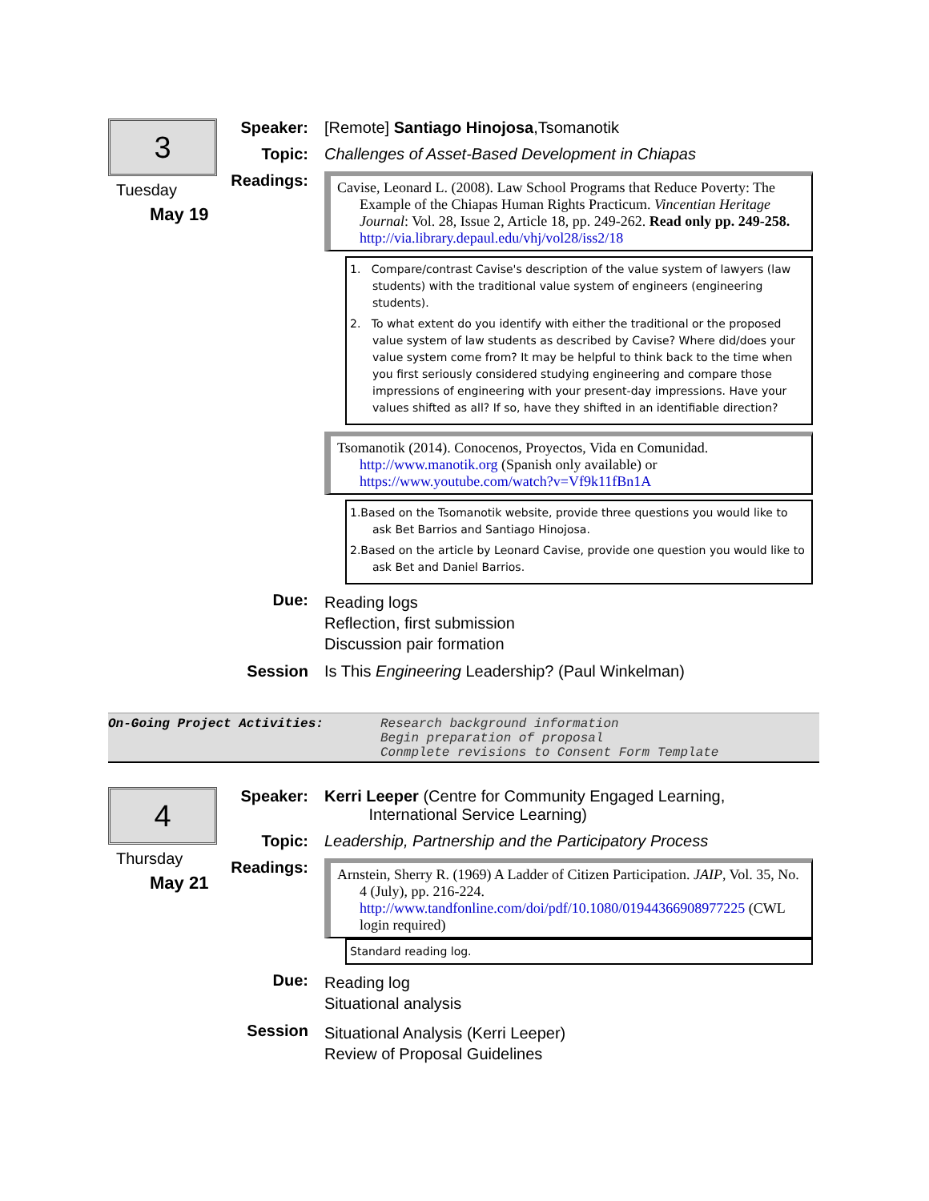3
Tuesday
May 19
Speaker: [Remote] Santiago Hinojosa,Tsomanotik
Topic: Challenges of Asset-Based Development in Chiapas
Readings:
Cavise, Leonard L. (2008). Law School Programs that Reduce Poverty: The Example of the Chiapas Human Rights Practicum. Vincentian Heritage Journal: Vol. 28, Issue 2, Article 18, pp. 249-262. Read only pp. 249-258. http://via.library.depaul.edu/vhj/vol28/iss2/18
1. Compare/contrast Cavise's description of the value system of lawyers (law students) with the traditional value system of engineers (engineering students).
2. To what extent do you identify with either the traditional or the proposed value system of law students as described by Cavise? Where did/does your value system come from? It may be helpful to think back to the time when you first seriously considered studying engineering and compare those impressions of engineering with your present-day impressions. Have your values shifted as all? If so, have they shifted in an identifiable direction?
Tsomanotik (2014). Conocenos, Proyectos, Vida en Comunidad. http://www.manotik.org (Spanish only available) or https://www.youtube.com/watch?v=Vf9k11fBn1A
1.Based on the Tsomanotik website, provide three questions you would like to ask Bet Barrios and Santiago Hinojosa.
2.Based on the article by Leonard Cavise, provide one question you would like to ask Bet and Daniel Barrios.
Due:
Reading logs
Reflection, first submission
Discussion pair formation
Session Is This Engineering Leadership? (Paul Winkelman)
On-Going Project Activities: Research background information
Begin preparation of proposal
Conmplete revisions to Consent Form Template
4
Thursday
May 21
Speaker: Kerri Leeper (Centre for Community Engaged Learning,
International Service Learning)
Topic: Leadership, Partnership and the Participatory Process
Readings:
Arnstein, Sherry R. (1969) A Ladder of Citizen Participation. JAIP, Vol. 35, No. 4 (July), pp. 216-224. http://www.tandfonline.com/doi/pdf/10.1080/01944366908977225 (CWL login required)
Standard reading log.
Due:
Reading log
Situational analysis
Session
Situational Analysis (Kerri Leeper)
Review of Proposal Guidelines